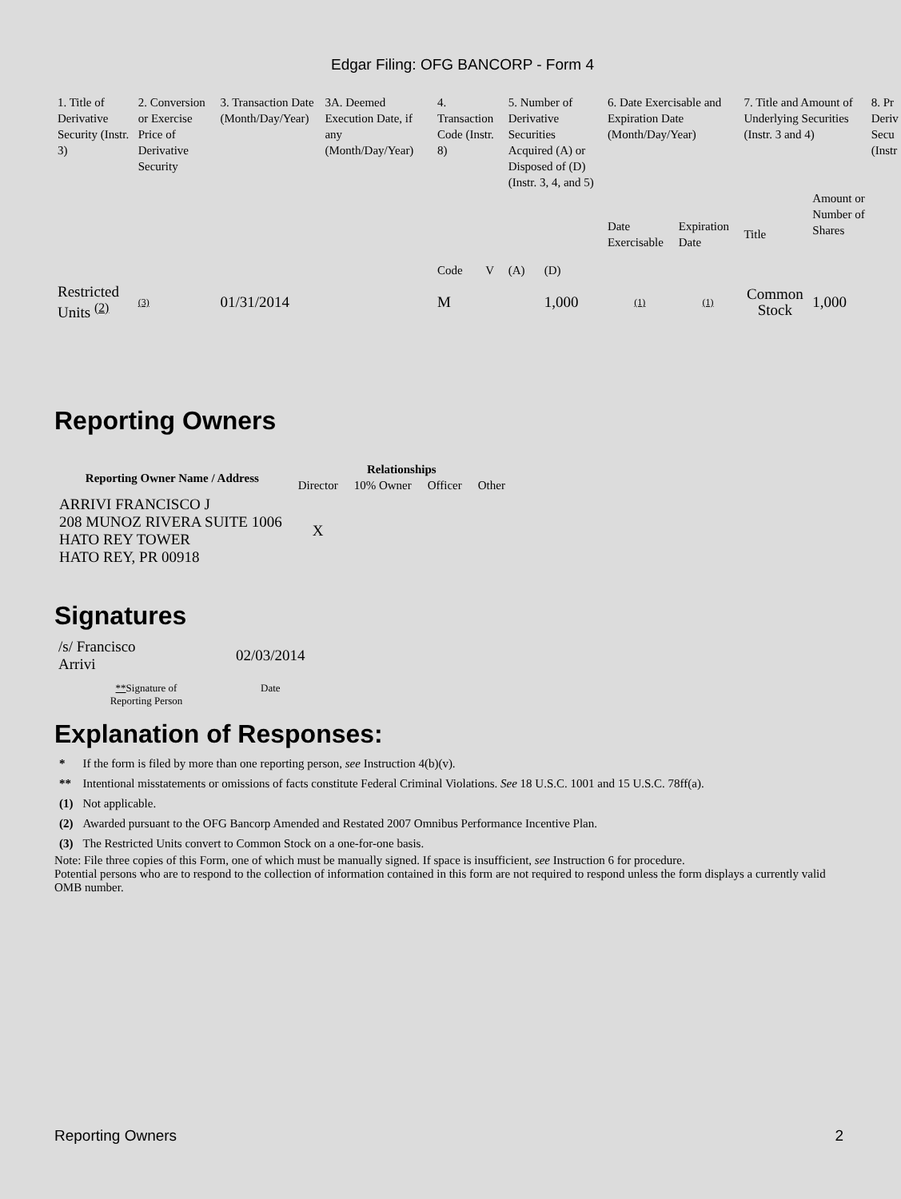Edgar Filing: OFG BANCORP - Form 4
| 1. Title of Derivative Security (Instr. 3) | 2. Conversion or Exercise Price of Derivative Security | 3. Transaction Date (Month/Day/Year) | 3A. Deemed Execution Date, if any (Month/Day/Year) | 4. Transaction Code (Instr. 8) | | 5. Number of Derivative Securities Acquired (A) or Disposed of (D) (Instr. 3, 4, and 5) | | 6. Date Exercisable and Expiration Date (Month/Day/Year) | | 7. Title and Amount of Underlying Securities (Instr. 3 and 4) | | 8. Pr Deriv Secu (Instr |
| | | | | Code | V | (A) | (D) | Date Exercisable | Expiration Date | Title | Amount or Number of Shares | |
| Restricted Units <sup>(2)</sup> | (3) | 01/31/2014 | | M | | | 1,000 | (1) | (1) | Common Stock | 1,000 | |
Reporting Owners
| Reporting Owner Name / Address | Relationships | | | |
| --- | --- | --- | --- | --- |
| | Director | 10% Owner | Officer | Other |
| ARRIVI FRANCISCO J 208 MUNOZ RIVERA SUITE 1006 HATO REY TOWER HATO REY, PR 00918 | X | | | |
Signatures
| /s/ Francisco Arrivi | 02/03/2014 |
| ** Signature of Reporting Person | Date |
Explanation of Responses:
| * | If the form is filed by more than one reporting person, see Instruction 4(b)(v). |
| ** | Intentional misstatements or omissions of facts constitute Federal Criminal Violations. See 18 U.S.C. 1001 and 15 U.S.C. 78ff(a). |
| (1) | Not applicable. |
| (2) | Awarded pursuant to the OFG Bancorp Amended and Restated 2007 Omnibus Performance Incentive Plan. |
| (3) | The Restricted Units convert to Common Stock on a one-for-one basis. |
Note: File three copies of this Form, one of which must be manually signed. If space is insufficient, see Instruction 6 for procedure.
Potential persons who are to respond to the collection of information contained in this form are not required to respond unless the form displays a currently valid OMB number.
Reporting Owners 2